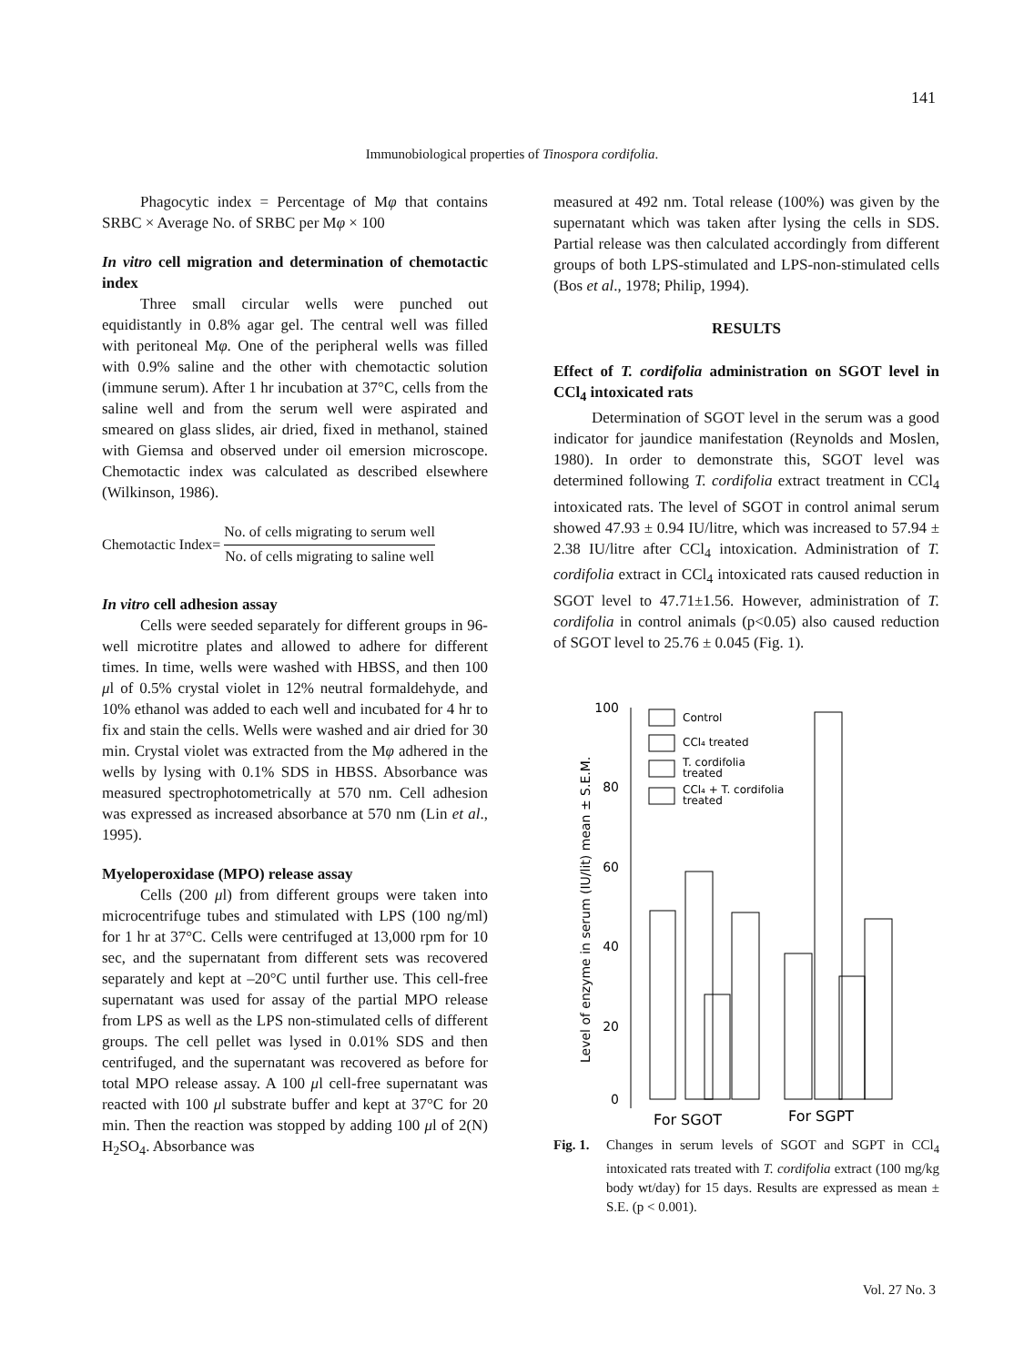141
Immunobiological properties of Tinospora cordifolia.
Phagocytic index = Percentage of Mφ that contains SRBC × Average No. of SRBC per Mφ × 100
In vitro cell migration and determination of chemotactic index
Three small circular wells were punched out equidistantly in 0.8% agar gel. The central well was filled with peritoneal Mφ. One of the peripheral wells was filled with 0.9% saline and the other with chemotactic solution (immune serum). After 1 hr incubation at 37°C, cells from the saline well and from the serum well were aspirated and smeared on glass slides, air dried, fixed in methanol, stained with Giemsa and observed under oil emersion microscope. Chemotactic index was calculated as described elsewhere (Wilkinson, 1986).
Chemotactic Index=
No. of cells migrating to serum well
No. of cells migrating to saline well
In vitro cell adhesion assay
Cells were seeded separately for different groups in 96-well microtitre plates and allowed to adhere for different times. In time, wells were washed with HBSS, and then 100 μl of 0.5% crystal violet in 12% neutral formaldehyde, and 10% ethanol was added to each well and incubated for 4 hr to fix and stain the cells. Wells were washed and air dried for 30 min. Crystal violet was extracted from the Mφ adhered in the wells by lysing with 0.1% SDS in HBSS. Absorbance was measured spectrophotometrically at 570 nm. Cell adhesion was expressed as increased absorbance at 570 nm (Lin et al., 1995).
Myeloperoxidase (MPO) release assay
Cells (200 μl) from different groups were taken into microcentrifuge tubes and stimulated with LPS (100 ng/ml) for 1 hr at 37°C. Cells were centrifuged at 13,000 rpm for 10 sec, and the supernatant from different sets was recovered separately and kept at –20°C until further use. This cell-free supernatant was used for assay of the partial MPO release from LPS as well as the LPS non-stimulated cells of different groups. The cell pellet was lysed in 0.01% SDS and then centrifuged, and the supernatant was recovered as before for total MPO release assay. A 100 μl cell-free supernatant was reacted with 100 μl substrate buffer and kept at 37°C for 20 min. Then the reaction was stopped by adding 100 μl of 2(N) H<sub>2</sub>SO<sub>4</sub>. Absorbance was
measured at 492 nm. Total release (100%) was given by the supernatant which was taken after lysing the cells in SDS. Partial release was then calculated accordingly from different groups of both LPS-stimulated and LPS-non-stimulated cells (Bos et al., 1978; Philip, 1994).
RESULTS
Effect of T. cordifolia administration on SGOT level in CCl<sub>4</sub> intoxicated rats
Determination of SGOT level in the serum was a good indicator for jaundice manifestation (Reynolds and Moslen, 1980). In order to demonstrate this, SGOT level was determined following T. cordifolia extract treatment in CCl<sub>4</sub> intoxicated rats. The level of SGOT in control animal serum showed 47.93 ± 0.94 IU/litre, which was increased to 57.94 ± 2.38 IU/litre after CCl<sub>4</sub> intoxication. Administration of T. cordifolia extract in CCl<sub>4</sub> intoxicated rats caused reduction in SGOT level to 47.71±1.56. However, administration of T. cordifolia in control animals (p<0.05) also caused reduction of SGOT level to 25.76 ± 0.045 (Fig. 1).
Level of enzyme in serum (IU/lit) mean ± S.E.M.
100
80
60
40
20
0
Control
CCl₄ treated
T. cordifolia
treated
CCl₄ + T. cordifolia
treated
For SGOT
For SGPT
Fig. 1. Changes in serum levels of SGOT and SGPT in CCl<sub>4</sub> intoxicated rats treated with T. cordifolia extract (100 mg/kg body wt/day) for 15 days. Results are expressed as mean ± S.E. (p < 0.001).
Vol. 27 No. 3